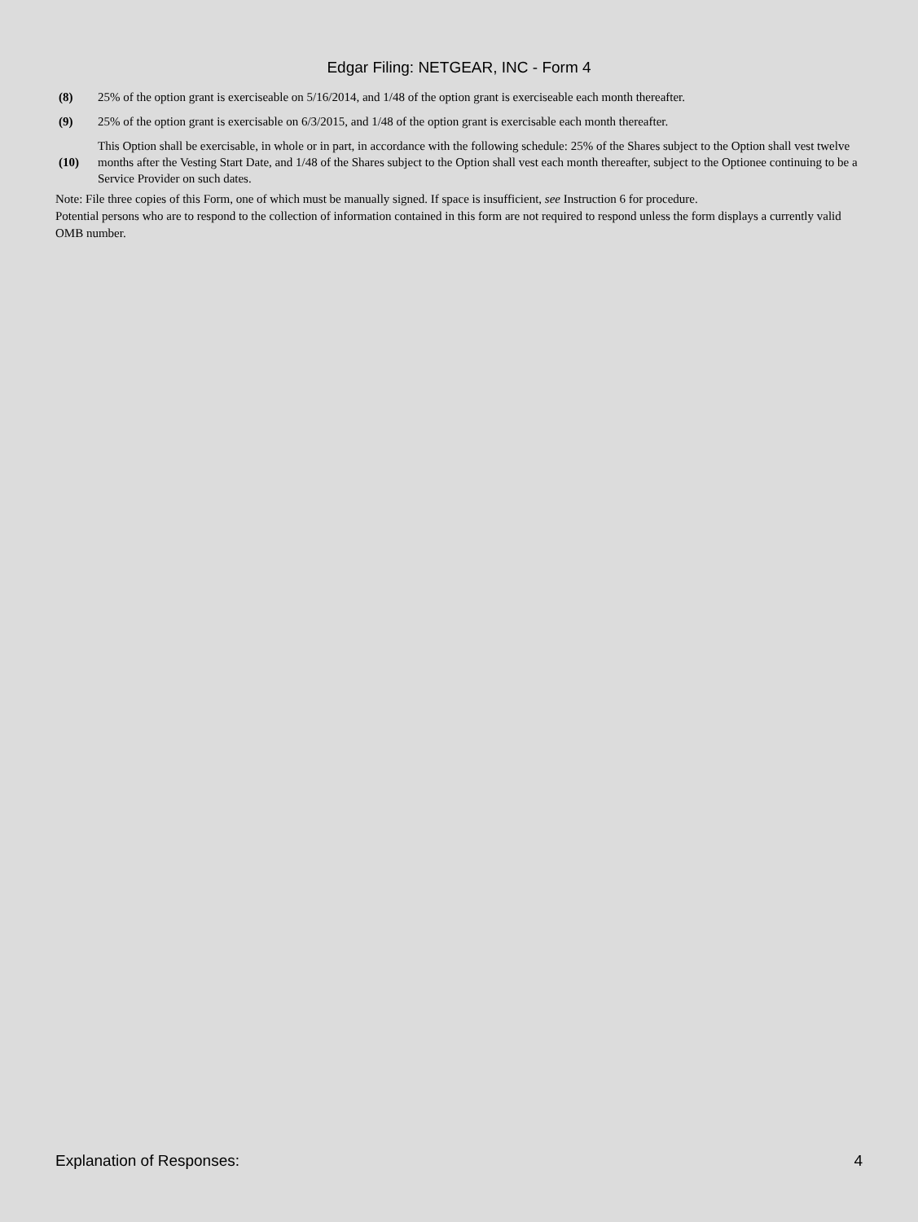Edgar Filing: NETGEAR, INC - Form 4
| (8) | 25% of the option grant is exerciseable on 5/16/2014, and 1/48 of the option grant is exerciseable each month thereafter. |
| (9) | 25% of the option grant is exercisable on 6/3/2015, and 1/48 of the option grant is exercisable each month thereafter. |
| (10) | This Option shall be exercisable, in whole or in part, in accordance with the following schedule: 25% of the Shares subject to the Option shall vest twelve months after the Vesting Start Date, and 1/48 of the Shares subject to the Option shall vest each month thereafter, subject to the Optionee continuing to be a Service Provider on such dates. |
Note: File three copies of this Form, one of which must be manually signed. If space is insufficient, see Instruction 6 for procedure.
Potential persons who are to respond to the collection of information contained in this form are not required to respond unless the form displays a currently valid OMB number.
Explanation of Responses: 4